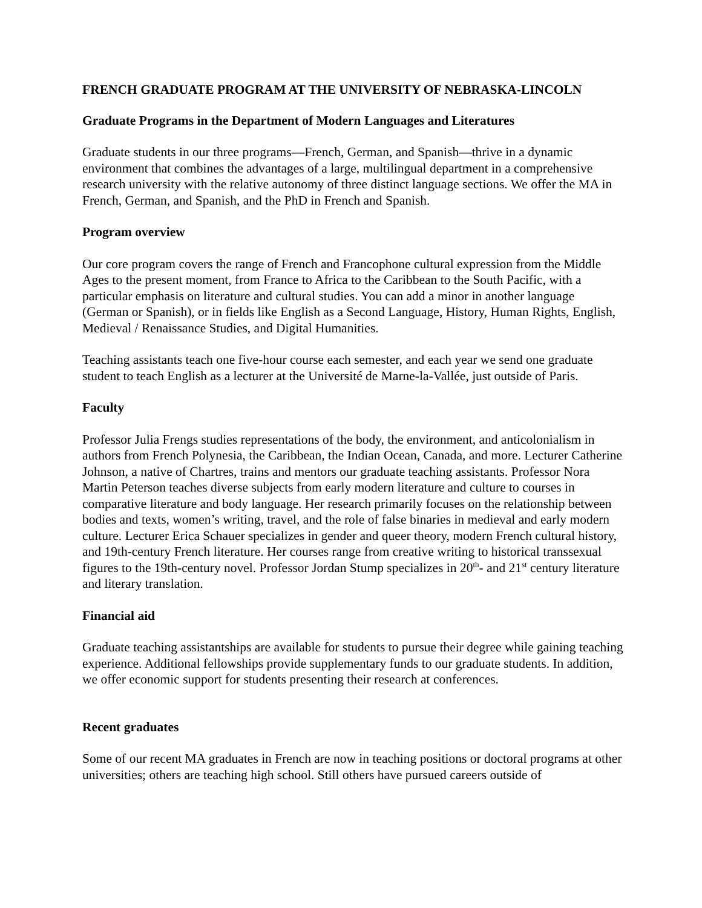FRENCH GRADUATE PROGRAM AT THE UNIVERSITY OF NEBRASKA-LINCOLN
Graduate Programs in the Department of Modern Languages and Literatures
Graduate students in our three programs—French, German, and Spanish—thrive in a dynamic environment that combines the advantages of a large, multilingual department in a comprehensive research university with the relative autonomy of three distinct language sections. We offer the MA in French, German, and Spanish, and the PhD in French and Spanish.
Program overview
Our core program covers the range of French and Francophone cultural expression from the Middle Ages to the present moment, from France to Africa to the Caribbean to the South Pacific, with a particular emphasis on literature and cultural studies. You can add a minor in another language (German or Spanish), or in fields like English as a Second Language, History, Human Rights, English, Medieval / Renaissance Studies, and Digital Humanities.
Teaching assistants teach one five-hour course each semester, and each year we send one graduate student to teach English as a lecturer at the Université de Marne-la-Vallée, just outside of Paris.
Faculty
Professor Julia Frengs studies representations of the body, the environment, and anticolonialism in authors from French Polynesia, the Caribbean, the Indian Ocean, Canada, and more. Lecturer Catherine Johnson, a native of Chartres, trains and mentors our graduate teaching assistants. Professor Nora Martin Peterson teaches diverse subjects from early modern literature and culture to courses in comparative literature and body language. Her research primarily focuses on the relationship between bodies and texts, women’s writing, travel, and the role of false binaries in medieval and early modern culture. Lecturer Erica Schauer specializes in gender and queer theory, modern French cultural history, and 19th-century French literature. Her courses range from creative writing to historical transsexual figures to the 19th-century novel. Professor Jordan Stump specializes in 20<sup>th</sup>- and 21<sup>st</sup> century literature and literary translation.
Financial aid
Graduate teaching assistantships are available for students to pursue their degree while gaining teaching experience. Additional fellowships provide supplementary funds to our graduate students. In addition, we offer economic support for students presenting their research at conferences.
Recent graduates
Some of our recent MA graduates in French are now in teaching positions or doctoral programs at other universities; others are teaching high school. Still others have pursued careers outside of